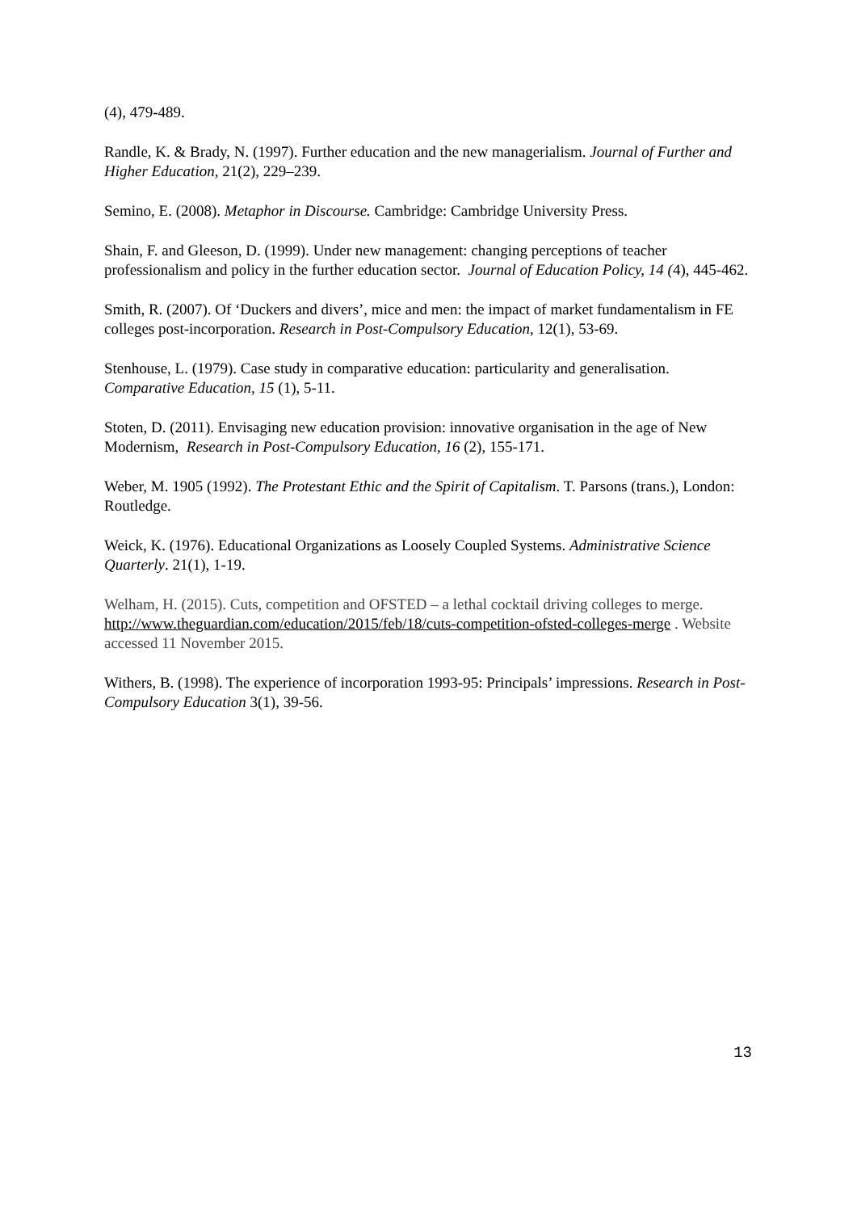(4), 479-489.
Randle, K. & Brady, N. (1997). Further education and the new managerialism. Journal of Further and Higher Education, 21(2), 229–239.
Semino, E. (2008). Metaphor in Discourse. Cambridge: Cambridge University Press.
Shain, F. and Gleeson, D. (1999). Under new management: changing perceptions of teacher professionalism and policy in the further education sector. Journal of Education Policy, 14 (4), 445-462.
Smith, R. (2007). Of ‘Duckers and divers’, mice and men: the impact of market fundamentalism in FE colleges post-incorporation. Research in Post-Compulsory Education, 12(1), 53-69.
Stenhouse, L. (1979). Case study in comparative education: particularity and generalisation. Comparative Education, 15 (1), 5-11.
Stoten, D. (2011). Envisaging new education provision: innovative organisation in the age of New Modernism, Research in Post-Compulsory Education, 16 (2), 155-171.
Weber, M. 1905 (1992). The Protestant Ethic and the Spirit of Capitalism. T. Parsons (trans.), London: Routledge.
Weick, K. (1976). Educational Organizations as Loosely Coupled Systems. Administrative Science Quarterly. 21(1), 1-19.
Welham, H. (2015). Cuts, competition and OFSTED – a lethal cocktail driving colleges to merge. http://www.theguardian.com/education/2015/feb/18/cuts-competition-ofsted-colleges-merge . Website accessed 11 November 2015.
Withers, B. (1998). The experience of incorporation 1993-95: Principals’ impressions. Research in Post-Compulsory Education 3(1), 39-56.
13